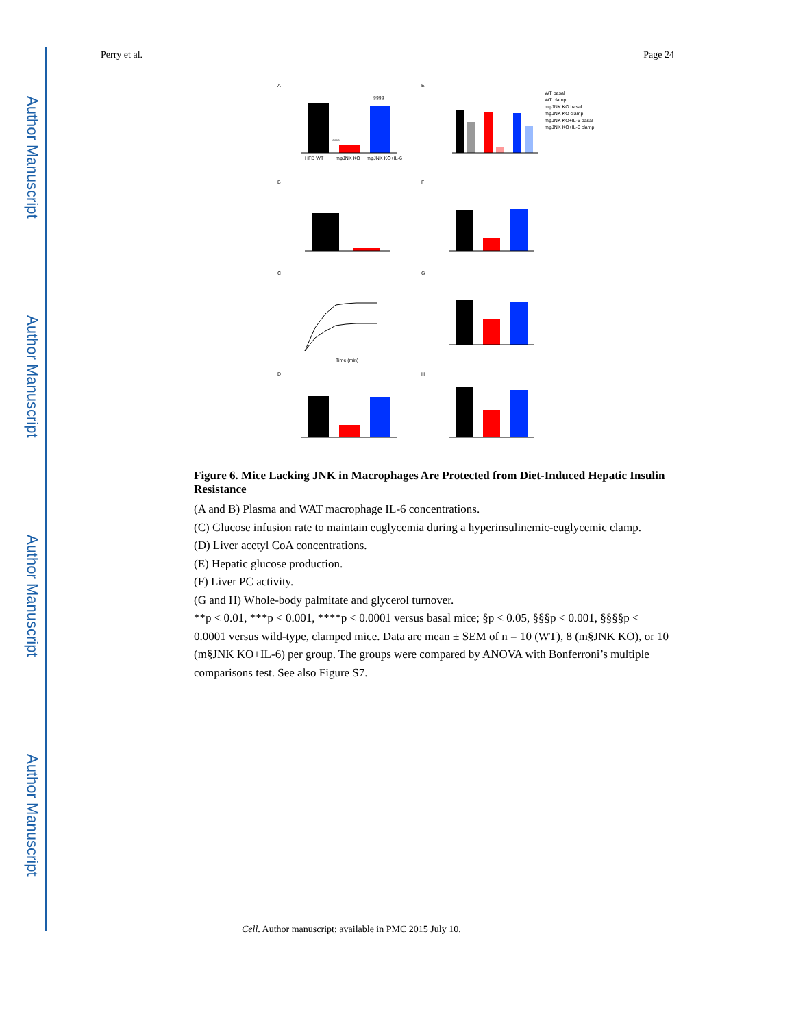Author Manuscript
Author Manuscript
Author Manuscript
Author Manuscript
Perry et al. Page 24
A
E
****
§§§§
HFD WT
mφJNK KO
mφJNK KO+IL-6
WT basal
WT clamp
mφJNK KO basal
mφJNK KO clamp
mφJNK KO+IL-6 basal
mφJNK KO+IL-6 clamp
B
F
C
G
Time (min)
D
H
Figure 6. Mice Lacking JNK in Macrophages Are Protected from Diet-Induced Hepatic Insulin Resistance
(A and B) Plasma and WAT macrophage IL-6 concentrations.
(C) Glucose infusion rate to maintain euglycemia during a hyperinsulinemic-euglycemic clamp.
(D) Liver acetyl CoA concentrations.
(E) Hepatic glucose production.
(F) Liver PC activity.
(G and H) Whole-body palmitate and glycerol turnover.
**p < 0.01, ***p < 0.001, ****p < 0.0001 versus basal mice; §p < 0.05, §§§p < 0.001, §§§§p < 0.0001 versus wild-type, clamped mice. Data are mean ± SEM of n = 10 (WT), 8 (m§JNK KO), or 10 (m§JNK KO+IL-6) per group. The groups were compared by ANOVA with Bonferroni’s multiple comparisons test. See also Figure S7.
Cell. Author manuscript; available in PMC 2015 July 10.